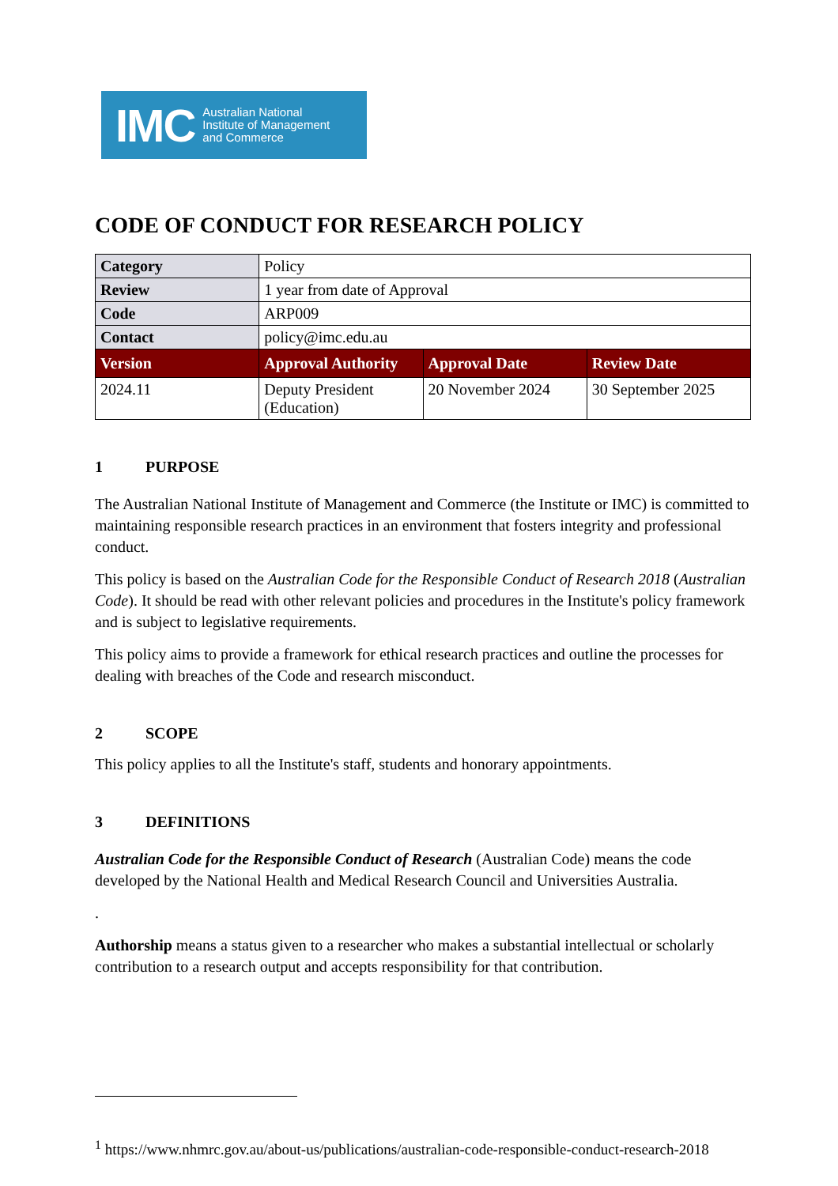IMC
Australian National
Institute of Management
and Commerce
CODE OF CONDUCT FOR RESEARCH POLICY
| Category | Policy | | |
| Review | 1 year from date of Approval | | |
| Code | ARP009 | | |
| Contact | policy@imc.edu.au | | |
| Version | Approval Authority | Approval Date | Review Date |
| 2024.11 | Deputy President (Education) | 20 November 2024 | 30 September 2025 |
1 PURPOSE
The Australian National Institute of Management and Commerce (the Institute or IMC) is committed to maintaining responsible research practices in an environment that fosters integrity and professional conduct.
This policy is based on the Australian Code for the Responsible Conduct of Research 2018 (Australian Code). It should be read with other relevant policies and procedures in the Institute's policy framework and is subject to legislative requirements.
This policy aims to provide a framework for ethical research practices and outline the processes for dealing with breaches of the Code and research misconduct.
2 SCOPE
This policy applies to all the Institute's staff, students and honorary appointments.
3 DEFINITIONS
Australian Code for the Responsible Conduct of Research (Australian Code) means the code developed by the National Health and Medical Research Council and Universities Australia.
.
Authorship means a status given to a researcher who makes a substantial intellectual or scholarly contribution to a research output and accepts responsibility for that contribution.
<sup>1</sup> https://www.nhmrc.gov.au/about-us/publications/australian-code-responsible-conduct-research-2018